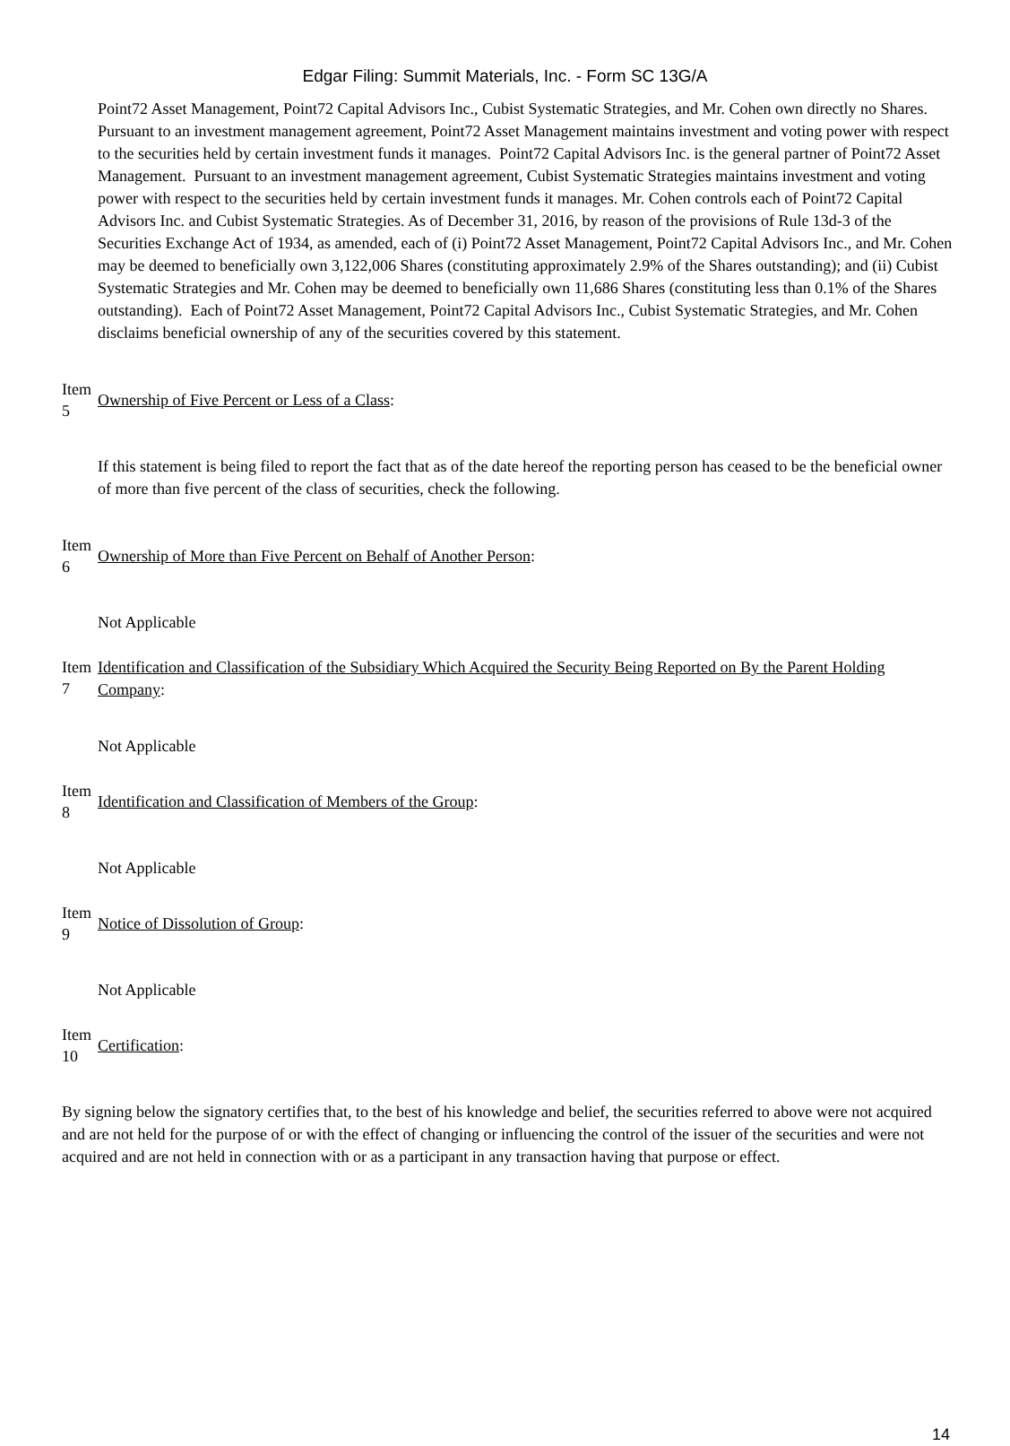Edgar Filing: Summit Materials, Inc. - Form SC 13G/A
Point72 Asset Management, Point72 Capital Advisors Inc., Cubist Systematic Strategies, and Mr. Cohen own directly no Shares. Pursuant to an investment management agreement, Point72 Asset Management maintains investment and voting power with respect to the securities held by certain investment funds it manages. Point72 Capital Advisors Inc. is the general partner of Point72 Asset Management. Pursuant to an investment management agreement, Cubist Systematic Strategies maintains investment and voting power with respect to the securities held by certain investment funds it manages. Mr. Cohen controls each of Point72 Capital Advisors Inc. and Cubist Systematic Strategies. As of December 31, 2016, by reason of the provisions of Rule 13d-3 of the Securities Exchange Act of 1934, as amended, each of (i) Point72 Asset Management, Point72 Capital Advisors Inc., and Mr. Cohen may be deemed to beneficially own 3,122,006 Shares (constituting approximately 2.9% of the Shares outstanding); and (ii) Cubist Systematic Strategies and Mr. Cohen may be deemed to beneficially own 11,686 Shares (constituting less than 0.1% of the Shares outstanding). Each of Point72 Asset Management, Point72 Capital Advisors Inc., Cubist Systematic Strategies, and Mr. Cohen disclaims beneficial ownership of any of the securities covered by this statement.
Item 5
Ownership of Five Percent or Less of a Class:
If this statement is being filed to report the fact that as of the date hereof the reporting person has ceased to be the beneficial owner of more than five percent of the class of securities, check the following.
Item 6
Ownership of More than Five Percent on Behalf of Another Person:
Not Applicable
Item 7
Identification and Classification of the Subsidiary Which Acquired the Security Being Reported on By the Parent Holding Company:
Not Applicable
Item 8
Identification and Classification of Members of the Group:
Not Applicable
Item 9
Notice of Dissolution of Group:
Not Applicable
Item 10
Certification:
By signing below the signatory certifies that, to the best of his knowledge and belief, the securities referred to above were not acquired and are not held for the purpose of or with the effect of changing or influencing the control of the issuer of the securities and were not acquired and are not held in connection with or as a participant in any transaction having that purpose or effect.
14